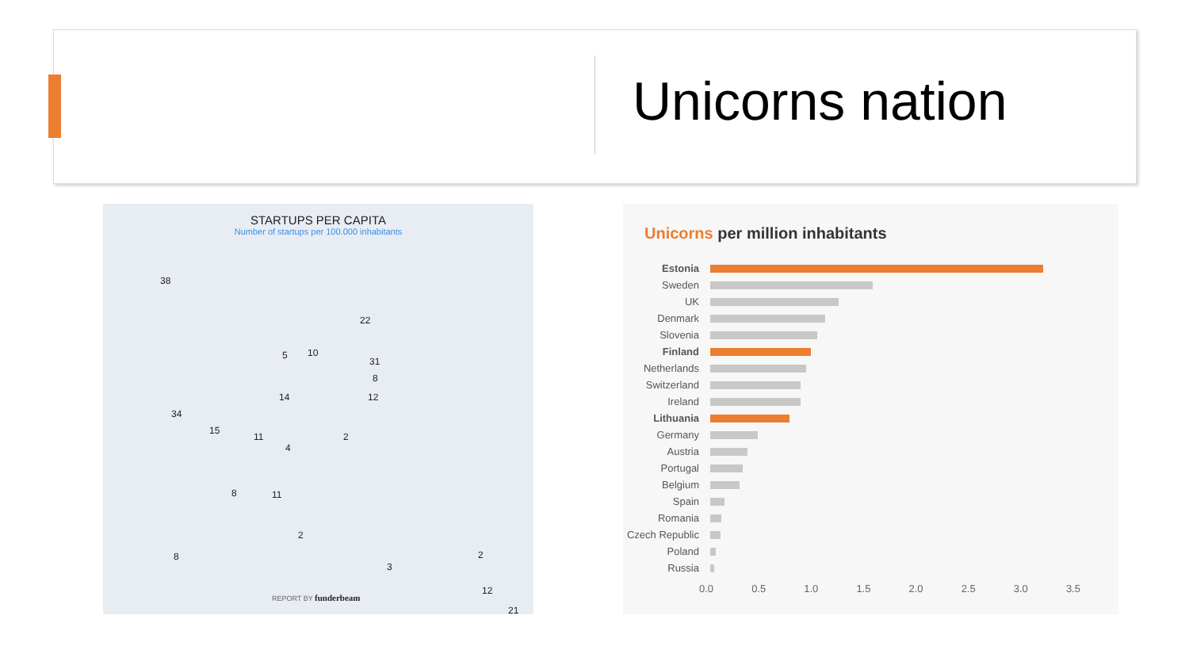Unicorns nation
STARTUPS PER CAPITA
Number of startups per 100.000 inhabitants
38
22
5 10
31
8
12 14
34
15
11
4
2
8 11
2
8
3
2
12
21
REPORT BY funderbeam
Unicorns per million inhabitants
Estonia
Sweden
UK
Denmark
Slovenia
Finland
Netherlands
Switzerland
Ireland
Lithuania
Germany
Austria
Portugal
Belgium
Spain
Romania
Czech Republic
Poland
Russia
0.0 0.5 1.0 1.5 2.0 2.5 3.0 3.5